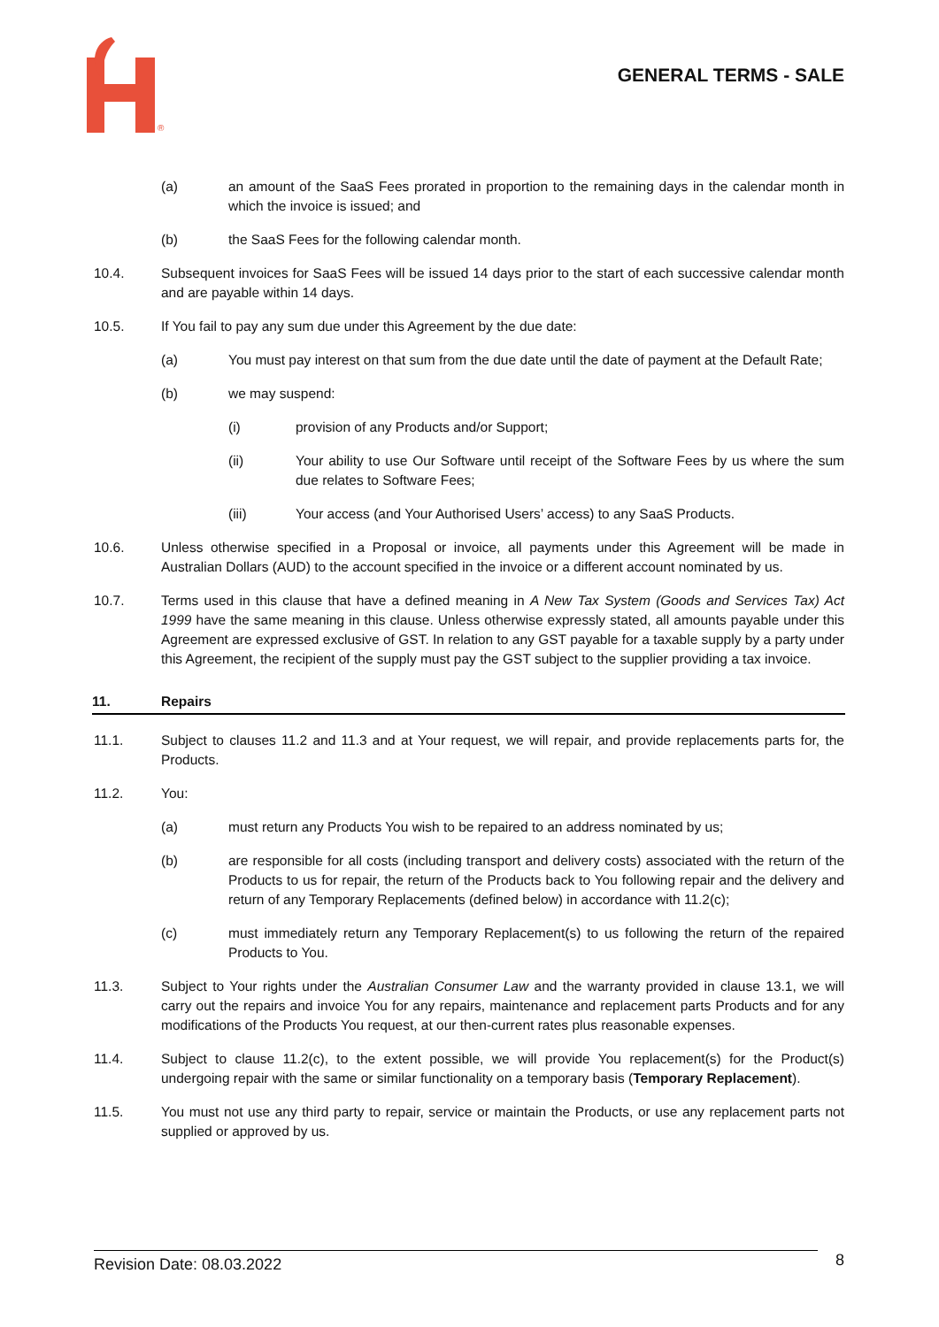®
GENERAL TERMS - SALE
(a) an amount of the SaaS Fees prorated in proportion to the remaining days in the calendar month in which the invoice is issued; and
(b) the SaaS Fees for the following calendar month.
10.4. Subsequent invoices for SaaS Fees will be issued 14 days prior to the start of each successive calendar month and are payable within 14 days.
10.5. If You fail to pay any sum due under this Agreement by the due date:
(a) You must pay interest on that sum from the due date until the date of payment at the Default Rate;
(b) we may suspend:
(i) provision of any Products and/or Support;
(ii) Your ability to use Our Software until receipt of the Software Fees by us where the sum due relates to Software Fees;
(iii) Your access (and Your Authorised Users’ access) to any SaaS Products.
10.6. Unless otherwise specified in a Proposal or invoice, all payments under this Agreement will be made in Australian Dollars (AUD) to the account specified in the invoice or a different account nominated by us.
10.7. Terms used in this clause that have a defined meaning in A New Tax System (Goods and Services Tax) Act 1999 have the same meaning in this clause. Unless otherwise expressly stated, all amounts payable under this Agreement are expressed exclusive of GST. In relation to any GST payable for a taxable supply by a party under this Agreement, the recipient of the supply must pay the GST subject to the supplier providing a tax invoice.
11. Repairs
11.1. Subject to clauses 11.2 and 11.3 and at Your request, we will repair, and provide replacements parts for, the Products.
11.2. You:
(a) must return any Products You wish to be repaired to an address nominated by us;
(b) are responsible for all costs (including transport and delivery costs) associated with the return of the Products to us for repair, the return of the Products back to You following repair and the delivery and return of any Temporary Replacements (defined below) in accordance with 11.2(c);
(c) must immediately return any Temporary Replacement(s) to us following the return of the repaired Products to You.
11.3. Subject to Your rights under the Australian Consumer Law and the warranty provided in clause 13.1, we will carry out the repairs and invoice You for any repairs, maintenance and replacement parts Products and for any modifications of the Products You request, at our then-current rates plus reasonable expenses.
11.4. Subject to clause 11.2(c), to the extent possible, we will provide You replacement(s) for the Product(s) undergoing repair with the same or similar functionality on a temporary basis (Temporary Replacement).
11.5. You must not use any third party to repair, service or maintain the Products, or use any replacement parts not supplied or approved by us.
Revision Date: 08.03.2022
8